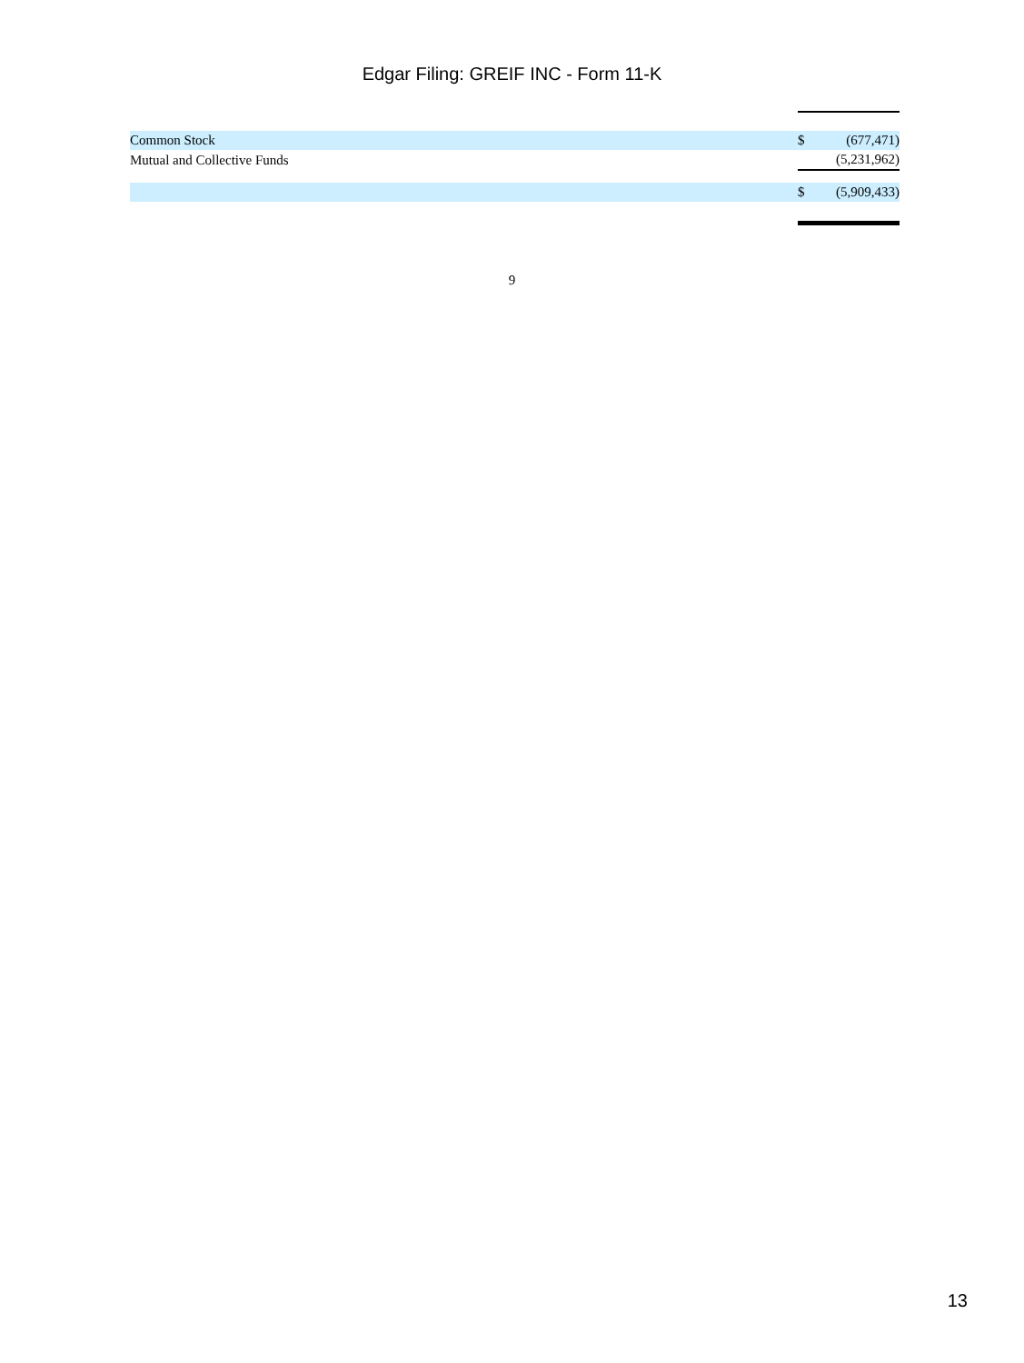Edgar Filing: GREIF INC - Form 11-K
| Common Stock | $ | (677,471) |
| Mutual and Collective Funds | | (5,231,962) |
| | $ | (5,909,433) |
9
13